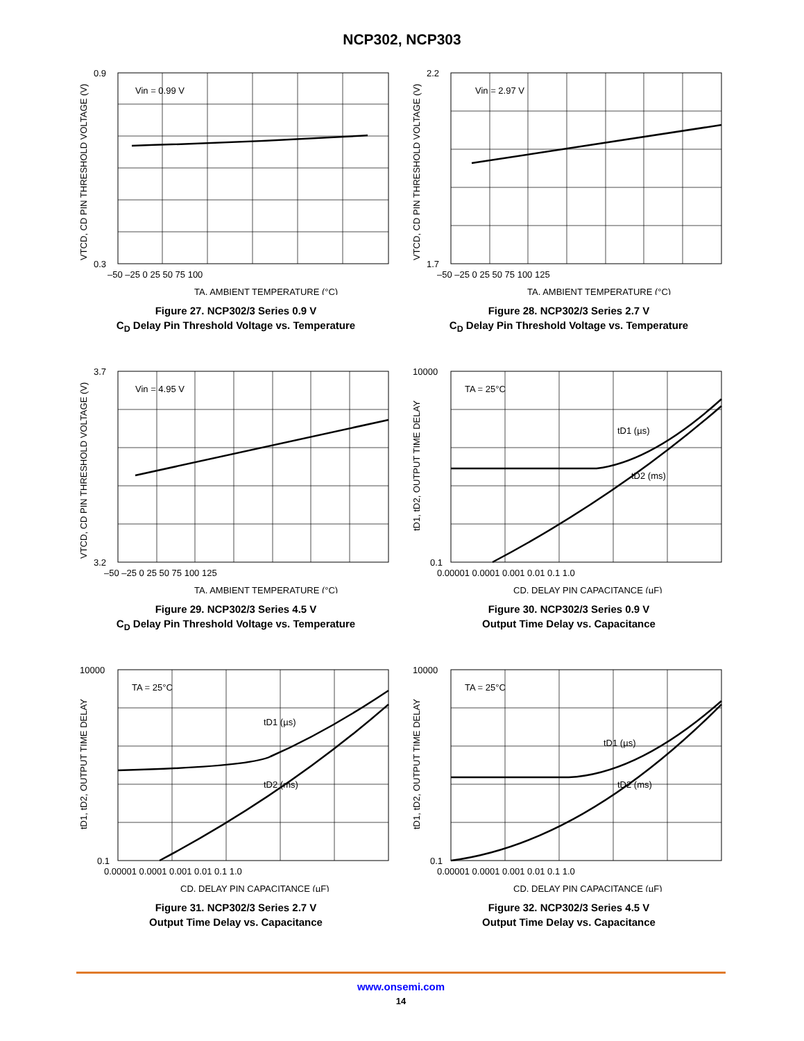NCP302, NCP303
Vin = 0.99 V
0.9
0.3
–50 –25 0 25 50 75 100
TA, AMBIENT TEMPERATURE (°C)
VTCD, CD PIN THRESHOLD VOLTAGE (V)
Figure 27. NCP302/3 Series 0.9 V
C<sub>D</sub> Delay Pin Threshold Voltage vs. Temperature
Vin = 2.97 V
2.2
1.7
–50 –25 0 25 50 75 100 125
TA, AMBIENT TEMPERATURE (°C)
VTCD, CD PIN THRESHOLD VOLTAGE (V)
Figure 28. NCP302/3 Series 2.7 V
C<sub>D</sub> Delay Pin Threshold Voltage vs. Temperature
Vin = 4.95 V
3.7
3.2
–50 –25 0 25 50 75 100 125
TA, AMBIENT TEMPERATURE (°C)
VTCD, CD PIN THRESHOLD VOLTAGE (V)
Figure 29. NCP302/3 Series 4.5 V
C<sub>D</sub> Delay Pin Threshold Voltage vs. Temperature
TA = 25°C
tD1 (µs)
tD2 (ms)
10000
0.1
0.00001 0.0001 0.001 0.01 0.1 1.0
CD, DELAY PIN CAPACITANCE (µF)
tD1, tD2, OUTPUT TIME DELAY
Figure 30. NCP302/3 Series 0.9 V
Output Time Delay vs. Capacitance
TA = 25°C
tD1 (µs)
tD2 (ms)
10000
0.1
0.00001 0.0001 0.001 0.01 0.1 1.0
CD, DELAY PIN CAPACITANCE (µF)
tD1, tD2, OUTPUT TIME DELAY
Figure 31. NCP302/3 Series 2.7 V
Output Time Delay vs. Capacitance
TA = 25°C
tD1 (µs)
tD2 (ms)
10000
0.1
0.00001 0.0001 0.001 0.01 0.1 1.0
CD, DELAY PIN CAPACITANCE (µF)
tD1, tD2, OUTPUT TIME DELAY
Figure 32. NCP302/3 Series 4.5 V
Output Time Delay vs. Capacitance
www.onsemi.com
14